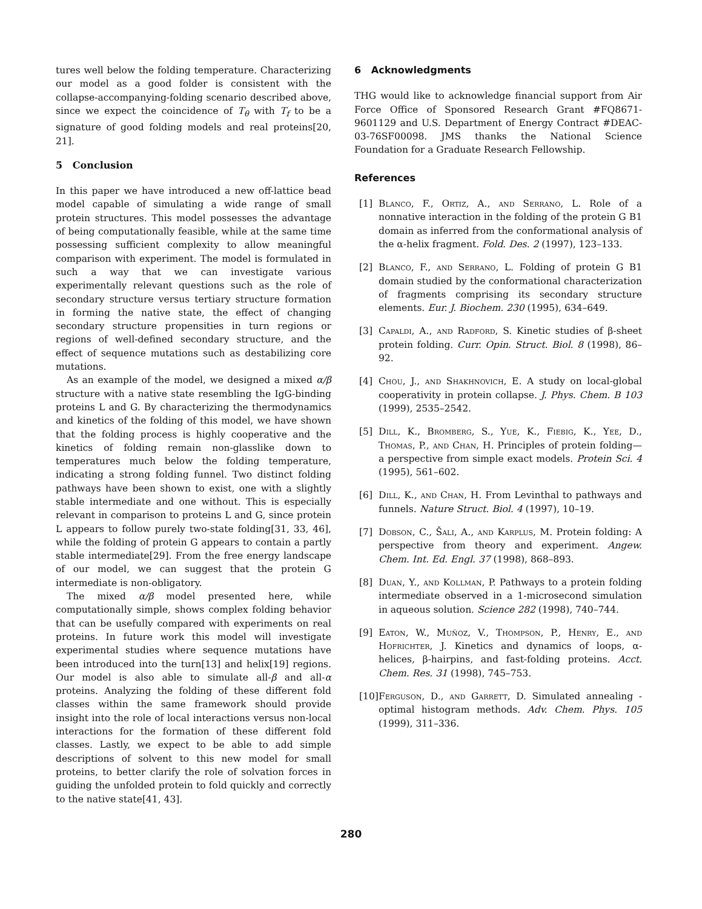tures well below the folding temperature. Characterizing our model as a good folder is consistent with the collapse-accompanying-folding scenario described above, since we expect the coincidence of T<sub>θ</sub> with T<sub>f</sub> to be a signature of good folding models and real proteins[20, 21].
5 Conclusion
In this paper we have introduced a new off-lattice bead model capable of simulating a wide range of small protein structures. This model possesses the advantage of being computationally feasible, while at the same time possessing sufficient complexity to allow meaningful comparison with experiment. The model is formulated in such a way that we can investigate various experimentally relevant questions such as the role of secondary structure versus tertiary structure formation in forming the native state, the effect of changing secondary structure propensities in turn regions or regions of well-defined secondary structure, and the effect of sequence mutations such as destabilizing core mutations.
As an example of the model, we designed a mixed α/β structure with a native state resembling the IgG-binding proteins L and G. By characterizing the thermodynamics and kinetics of the folding of this model, we have shown that the folding process is highly cooperative and the kinetics of folding remain non-glasslike down to temperatures much below the folding temperature, indicating a strong folding funnel. Two distinct folding pathways have been shown to exist, one with a slightly stable intermediate and one without. This is especially relevant in comparison to proteins L and G, since protein L appears to follow purely two-state folding[31, 33, 46], while the folding of protein G appears to contain a partly stable intermediate[29]. From the free energy landscape of our model, we can suggest that the protein G intermediate is non-obligatory.
The mixed α/β model presented here, while computationally simple, shows complex folding behavior that can be usefully compared with experiments on real proteins. In future work this model will investigate experimental studies where sequence mutations have been introduced into the turn[13] and helix[19] regions. Our model is also able to simulate all-β and all-α proteins. Analyzing the folding of these different fold classes within the same framework should provide insight into the role of local interactions versus non-local interactions for the formation of these different fold classes. Lastly, we expect to be able to add simple descriptions of solvent to this new model for small proteins, to better clarify the role of solvation forces in guiding the unfolded protein to fold quickly and correctly to the native state[41, 43].
6 Acknowledgments
THG would like to acknowledge financial support from Air Force Office of Sponsored Research Grant #FQ8671-9601129 and U.S. Department of Energy Contract #DEAC-03-76SF00098. JMS thanks the National Science Foundation for a Graduate Research Fellowship.
References
[1] Blanco, F., Ortiz, A., and Serrano, L. Role of a nonnative interaction in the folding of the protein G B1 domain as inferred from the conformational analysis of the α-helix fragment. Fold. Des. 2 (1997), 123–133.
[2] Blanco, F., and Serrano, L. Folding of protein G B1 domain studied by the conformational characterization of fragments comprising its secondary structure elements. Eur. J. Biochem. 230 (1995), 634–649.
[3] Capaldi, A., and Radford, S. Kinetic studies of β-sheet protein folding. Curr. Opin. Struct. Biol. 8 (1998), 86–92.
[4] Chou, J., and Shakhnovich, E. A study on local-global cooperativity in protein collapse. J. Phys. Chem. B 103 (1999), 2535–2542.
[5] Dill, K., Bromberg, S., Yue, K., Fiebig, K., Yee, D., Thomas, P., and Chan, H. Principles of protein folding—a perspective from simple exact models. Protein Sci. 4 (1995), 561–602.
[6] Dill, K., and Chan, H. From Levinthal to pathways and funnels. Nature Struct. Biol. 4 (1997), 10–19.
[7] Dobson, C., Šali, A., and Karplus, M. Protein folding: A perspective from theory and experiment. Angew. Chem. Int. Ed. Engl. 37 (1998), 868–893.
[8] Duan, Y., and Kollman, P. Pathways to a protein folding intermediate observed in a 1-microsecond simulation in aqueous solution. Science 282 (1998), 740–744.
[9] Eaton, W., Muñoz, V., Thompson, P., Henry, E., and Hofrichter, J. Kinetics and dynamics of loops, α-helices, β-hairpins, and fast-folding proteins. Acct. Chem. Res. 31 (1998), 745–753.
[10] Ferguson, D., and Garrett, D. Simulated annealing - optimal histogram methods. Adv. Chem. Phys. 105 (1999), 311–336.
280